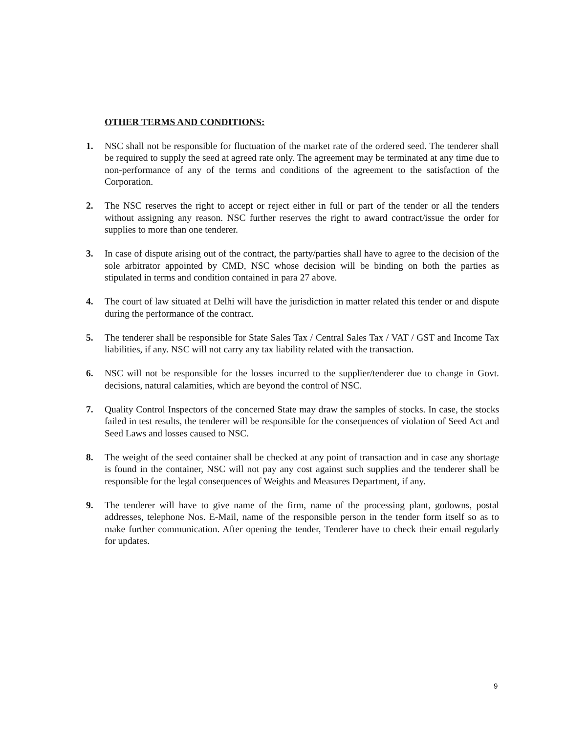OTHER TERMS AND CONDITIONS:
1. NSC shall not be responsible for fluctuation of the market rate of the ordered seed. The tenderer shall be required to supply the seed at agreed rate only. The agreement may be terminated at any time due to non-performance of any of the terms and conditions of the agreement to the satisfaction of the Corporation.
2. The NSC reserves the right to accept or reject either in full or part of the tender or all the tenders without assigning any reason. NSC further reserves the right to award contract/issue the order for supplies to more than one tenderer.
3. In case of dispute arising out of the contract, the party/parties shall have to agree to the decision of the sole arbitrator appointed by CMD, NSC whose decision will be binding on both the parties as stipulated in terms and condition contained in para 27 above.
4. The court of law situated at Delhi will have the jurisdiction in matter related this tender or and dispute during the performance of the contract.
5. The tenderer shall be responsible for State Sales Tax / Central Sales Tax / VAT / GST and Income Tax liabilities, if any. NSC will not carry any tax liability related with the transaction.
6. NSC will not be responsible for the losses incurred to the supplier/tenderer due to change in Govt. decisions, natural calamities, which are beyond the control of NSC.
7. Quality Control Inspectors of the concerned State may draw the samples of stocks. In case, the stocks failed in test results, the tenderer will be responsible for the consequences of violation of Seed Act and Seed Laws and losses caused to NSC.
8. The weight of the seed container shall be checked at any point of transaction and in case any shortage is found in the container, NSC will not pay any cost against such supplies and the tenderer shall be responsible for the legal consequences of Weights and Measures Department, if any.
9. The tenderer will have to give name of the firm, name of the processing plant, godowns, postal addresses, telephone Nos. E-Mail, name of the responsible person in the tender form itself so as to make further communication. After opening the tender, Tenderer have to check their email regularly for updates.
9